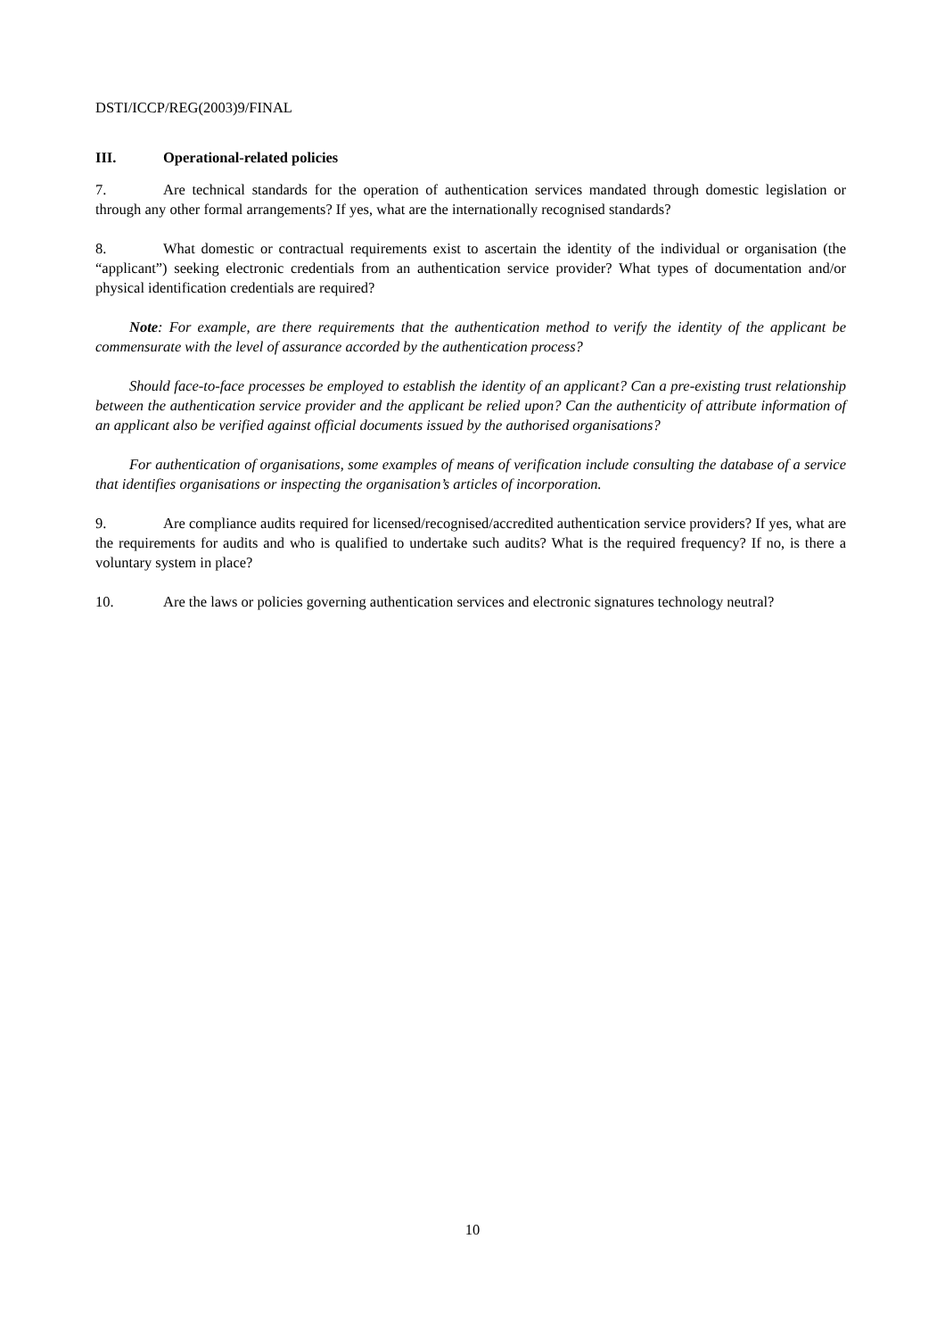DSTI/ICCP/REG(2003)9/FINAL
III. Operational-related policies
7. Are technical standards for the operation of authentication services mandated through domestic legislation or through any other formal arrangements? If yes, what are the internationally recognised standards?
8. What domestic or contractual requirements exist to ascertain the identity of the individual or organisation (the “applicant”) seeking electronic credentials from an authentication service provider? What types of documentation and/or physical identification credentials are required?
Note: For example, are there requirements that the authentication method to verify the identity of the applicant be commensurate with the level of assurance accorded by the authentication process?
Should face-to-face processes be employed to establish the identity of an applicant? Can a pre-existing trust relationship between the authentication service provider and the applicant be relied upon? Can the authenticity of attribute information of an applicant also be verified against official documents issued by the authorised organisations?
For authentication of organisations, some examples of means of verification include consulting the database of a service that identifies organisations or inspecting the organisation’s articles of incorporation.
9. Are compliance audits required for licensed/recognised/accredited authentication service providers? If yes, what are the requirements for audits and who is qualified to undertake such audits? What is the required frequency? If no, is there a voluntary system in place?
10. Are the laws or policies governing authentication services and electronic signatures technology neutral?
10